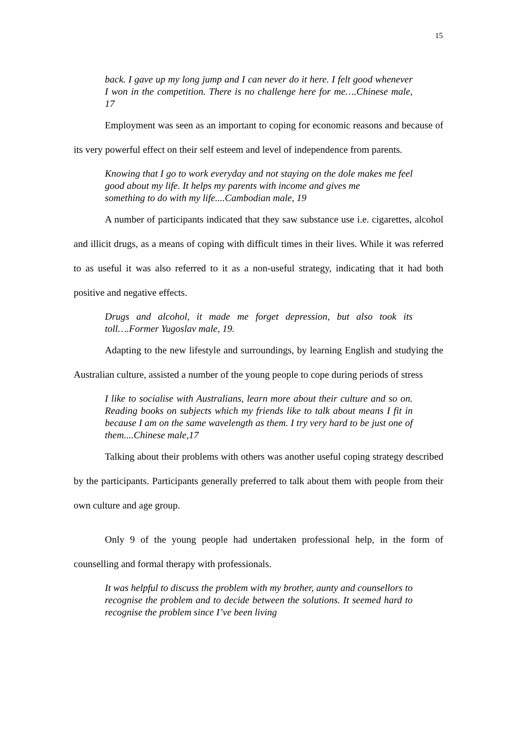15
back. I gave up my long jump and I can never do it here. I felt good whenever I won in the competition. There is no challenge here for me….Chinese male, 17
Employment was seen as an important to coping for economic reasons and because of its very powerful effect on their self esteem and level of independence from parents.
Knowing that I go to work everyday and not staying on the dole makes me feel good about my life. It helps my parents with income and gives me
something to do with my life....Cambodian male, 19
A number of participants indicated that they saw substance use i.e. cigarettes, alcohol and illicit drugs, as a means of coping with difficult times in their lives. While it was referred to as useful it was also referred to it as a non-useful strategy, indicating that it had both positive and negative effects.
Drugs and alcohol, it made me forget depression, but also took its toll….Former Yugoslav male, 19.
Adapting to the new lifestyle and surroundings, by learning English and studying the Australian culture, assisted a number of the young people to cope during periods of stress
I like to socialise with Australians, learn more about their culture and so on. Reading books on subjects which my friends like to talk about means I fit in because I am on the same wavelength as them. I try very hard to be just one of them....Chinese male,17
Talking about their problems with others was another useful coping strategy described by the participants. Participants generally preferred to talk about them with people from their own culture and age group.
Only 9 of the young people had undertaken professional help, in the form of counselling and formal therapy with professionals.
It was helpful to discuss the problem with my brother, aunty and counsellors to recognise the problem and to decide between the solutions. It seemed hard to recognise the problem since I’ve been living